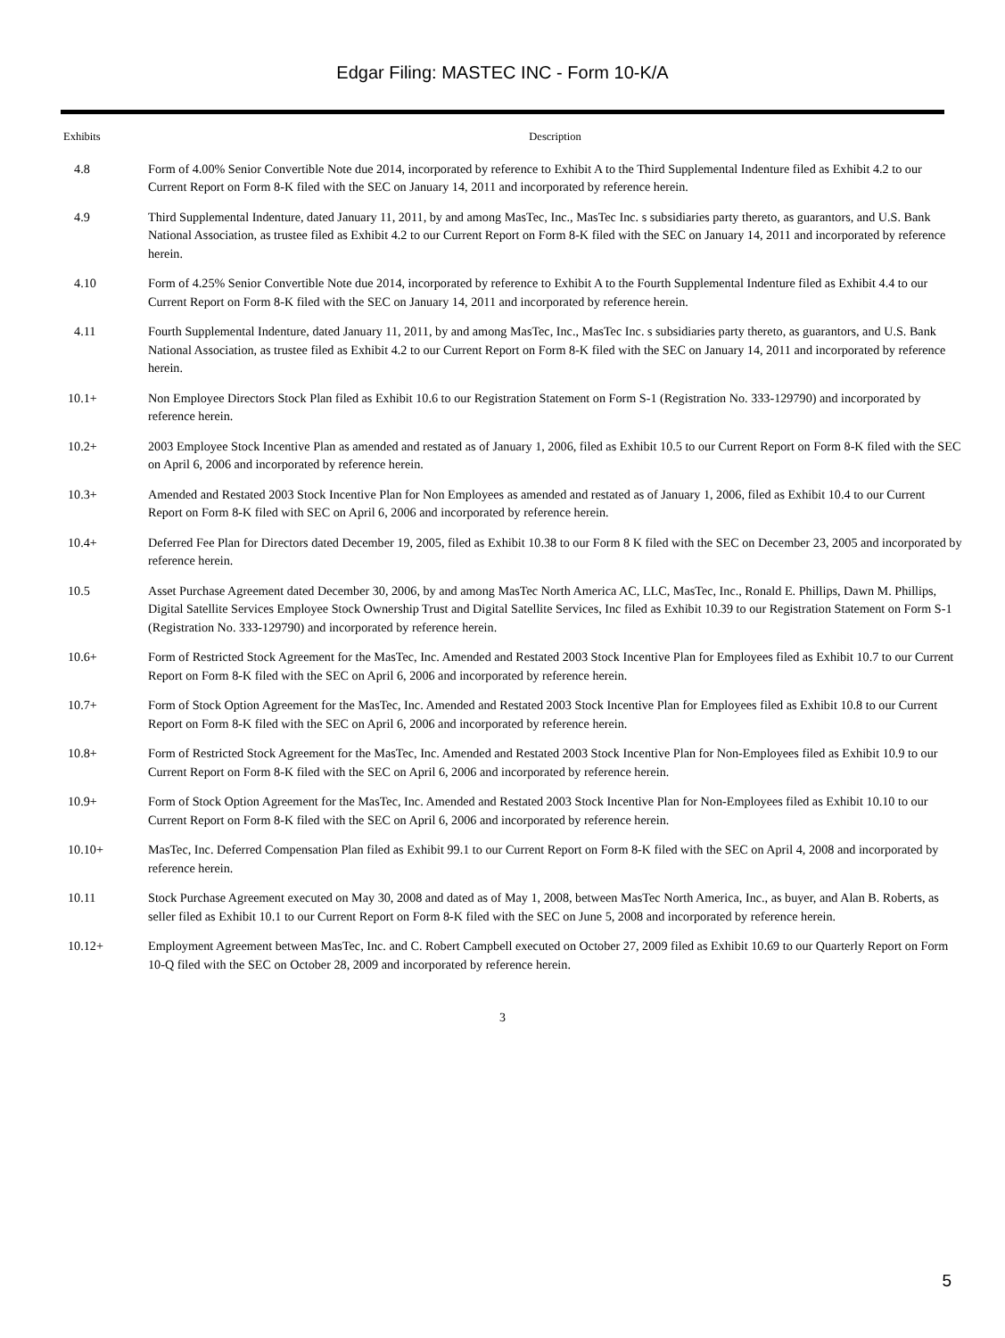Edgar Filing: MASTEC INC - Form 10-K/A
| Exhibits | Description |
| --- | --- |
| 4.8 | Form of 4.00% Senior Convertible Note due 2014, incorporated by reference to Exhibit A to the Third Supplemental Indenture filed as Exhibit 4.2 to our Current Report on Form 8-K filed with the SEC on January 14, 2011 and incorporated by reference herein. |
| 4.9 | Third Supplemental Indenture, dated January 11, 2011, by and among MasTec, Inc., MasTec Inc. s subsidiaries party thereto, as guarantors, and U.S. Bank National Association, as trustee filed as Exhibit 4.2 to our Current Report on Form 8-K filed with the SEC on January 14, 2011 and incorporated by reference herein. |
| 4.10 | Form of 4.25% Senior Convertible Note due 2014, incorporated by reference to Exhibit A to the Fourth Supplemental Indenture filed as Exhibit 4.4 to our Current Report on Form 8-K filed with the SEC on January 14, 2011 and incorporated by reference herein. |
| 4.11 | Fourth Supplemental Indenture, dated January 11, 2011, by and among MasTec, Inc., MasTec Inc. s subsidiaries party thereto, as guarantors, and U.S. Bank National Association, as trustee filed as Exhibit 4.2 to our Current Report on Form 8-K filed with the SEC on January 14, 2011 and incorporated by reference herein. |
| 10.1+ | Non Employee Directors Stock Plan filed as Exhibit 10.6 to our Registration Statement on Form S-1 (Registration No. 333-129790) and incorporated by reference herein. |
| 10.2+ | 2003 Employee Stock Incentive Plan as amended and restated as of January 1, 2006, filed as Exhibit 10.5 to our Current Report on Form 8-K filed with the SEC on April 6, 2006 and incorporated by reference herein. |
| 10.3+ | Amended and Restated 2003 Stock Incentive Plan for Non Employees as amended and restated as of January 1, 2006, filed as Exhibit 10.4 to our Current Report on Form 8-K filed with SEC on April 6, 2006 and incorporated by reference herein. |
| 10.4+ | Deferred Fee Plan for Directors dated December 19, 2005, filed as Exhibit 10.38 to our Form 8 K filed with the SEC on December 23, 2005 and incorporated by reference herein. |
| 10.5 | Asset Purchase Agreement dated December 30, 2006, by and among MasTec North America AC, LLC, MasTec, Inc., Ronald E. Phillips, Dawn M. Phillips, Digital Satellite Services Employee Stock Ownership Trust and Digital Satellite Services, Inc filed as Exhibit 10.39 to our Registration Statement on Form S-1 (Registration No. 333-129790) and incorporated by reference herein. |
| 10.6+ | Form of Restricted Stock Agreement for the MasTec, Inc. Amended and Restated 2003 Stock Incentive Plan for Employees filed as Exhibit 10.7 to our Current Report on Form 8-K filed with the SEC on April 6, 2006 and incorporated by reference herein. |
| 10.7+ | Form of Stock Option Agreement for the MasTec, Inc. Amended and Restated 2003 Stock Incentive Plan for Employees filed as Exhibit 10.8 to our Current Report on Form 8-K filed with the SEC on April 6, 2006 and incorporated by reference herein. |
| 10.8+ | Form of Restricted Stock Agreement for the MasTec, Inc. Amended and Restated 2003 Stock Incentive Plan for Non-Employees filed as Exhibit 10.9 to our Current Report on Form 8-K filed with the SEC on April 6, 2006 and incorporated by reference herein. |
| 10.9+ | Form of Stock Option Agreement for the MasTec, Inc. Amended and Restated 2003 Stock Incentive Plan for Non-Employees filed as Exhibit 10.10 to our Current Report on Form 8-K filed with the SEC on April 6, 2006 and incorporated by reference herein. |
| 10.10+ | MasTec, Inc. Deferred Compensation Plan filed as Exhibit 99.1 to our Current Report on Form 8-K filed with the SEC on April 4, 2008 and incorporated by reference herein. |
| 10.11 | Stock Purchase Agreement executed on May 30, 2008 and dated as of May 1, 2008, between MasTec North America, Inc., as buyer, and Alan B. Roberts, as seller filed as Exhibit 10.1 to our Current Report on Form 8-K filed with the SEC on June 5, 2008 and incorporated by reference herein. |
| 10.12+ | Employment Agreement between MasTec, Inc. and C. Robert Campbell executed on October 27, 2009 filed as Exhibit 10.69 to our Quarterly Report on Form 10-Q filed with the SEC on October 28, 2009 and incorporated by reference herein. |
3
5